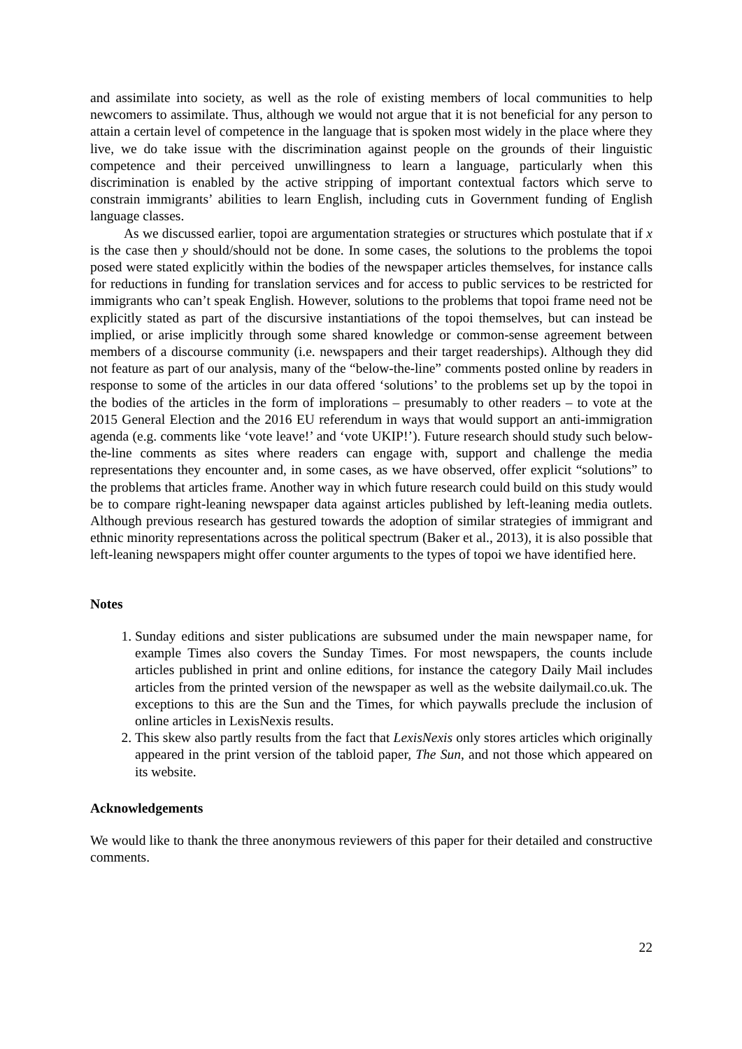and assimilate into society, as well as the role of existing members of local communities to help newcomers to assimilate. Thus, although we would not argue that it is not beneficial for any person to attain a certain level of competence in the language that is spoken most widely in the place where they live, we do take issue with the discrimination against people on the grounds of their linguistic competence and their perceived unwillingness to learn a language, particularly when this discrimination is enabled by the active stripping of important contextual factors which serve to constrain immigrants’ abilities to learn English, including cuts in Government funding of English language classes.
As we discussed earlier, topoi are argumentation strategies or structures which postulate that if x is the case then y should/should not be done. In some cases, the solutions to the problems the topoi posed were stated explicitly within the bodies of the newspaper articles themselves, for instance calls for reductions in funding for translation services and for access to public services to be restricted for immigrants who can’t speak English. However, solutions to the problems that topoi frame need not be explicitly stated as part of the discursive instantiations of the topoi themselves, but can instead be implied, or arise implicitly through some shared knowledge or common-sense agreement between members of a discourse community (i.e. newspapers and their target readerships). Although they did not feature as part of our analysis, many of the “below-the-line” comments posted online by readers in response to some of the articles in our data offered ‘solutions’ to the problems set up by the topoi in the bodies of the articles in the form of implorations – presumably to other readers – to vote at the 2015 General Election and the 2016 EU referendum in ways that would support an anti-immigration agenda (e.g. comments like ‘vote leave!’ and ‘vote UKIP!’). Future research should study such below-the-line comments as sites where readers can engage with, support and challenge the media representations they encounter and, in some cases, as we have observed, offer explicit “solutions” to the problems that articles frame. Another way in which future research could build on this study would be to compare right-leaning newspaper data against articles published by left-leaning media outlets. Although previous research has gestured towards the adoption of similar strategies of immigrant and ethnic minority representations across the political spectrum (Baker et al., 2013), it is also possible that left-leaning newspapers might offer counter arguments to the types of topoi we have identified here.
Notes
1. Sunday editions and sister publications are subsumed under the main newspaper name, for example Times also covers the Sunday Times. For most newspapers, the counts include articles published in print and online editions, for instance the category Daily Mail includes articles from the printed version of the newspaper as well as the website dailymail.co.uk. The exceptions to this are the Sun and the Times, for which paywalls preclude the inclusion of online articles in LexisNexis results.
2. This skew also partly results from the fact that LexisNexis only stores articles which originally appeared in the print version of the tabloid paper, The Sun, and not those which appeared on its website.
Acknowledgements
We would like to thank the three anonymous reviewers of this paper for their detailed and constructive comments.
22